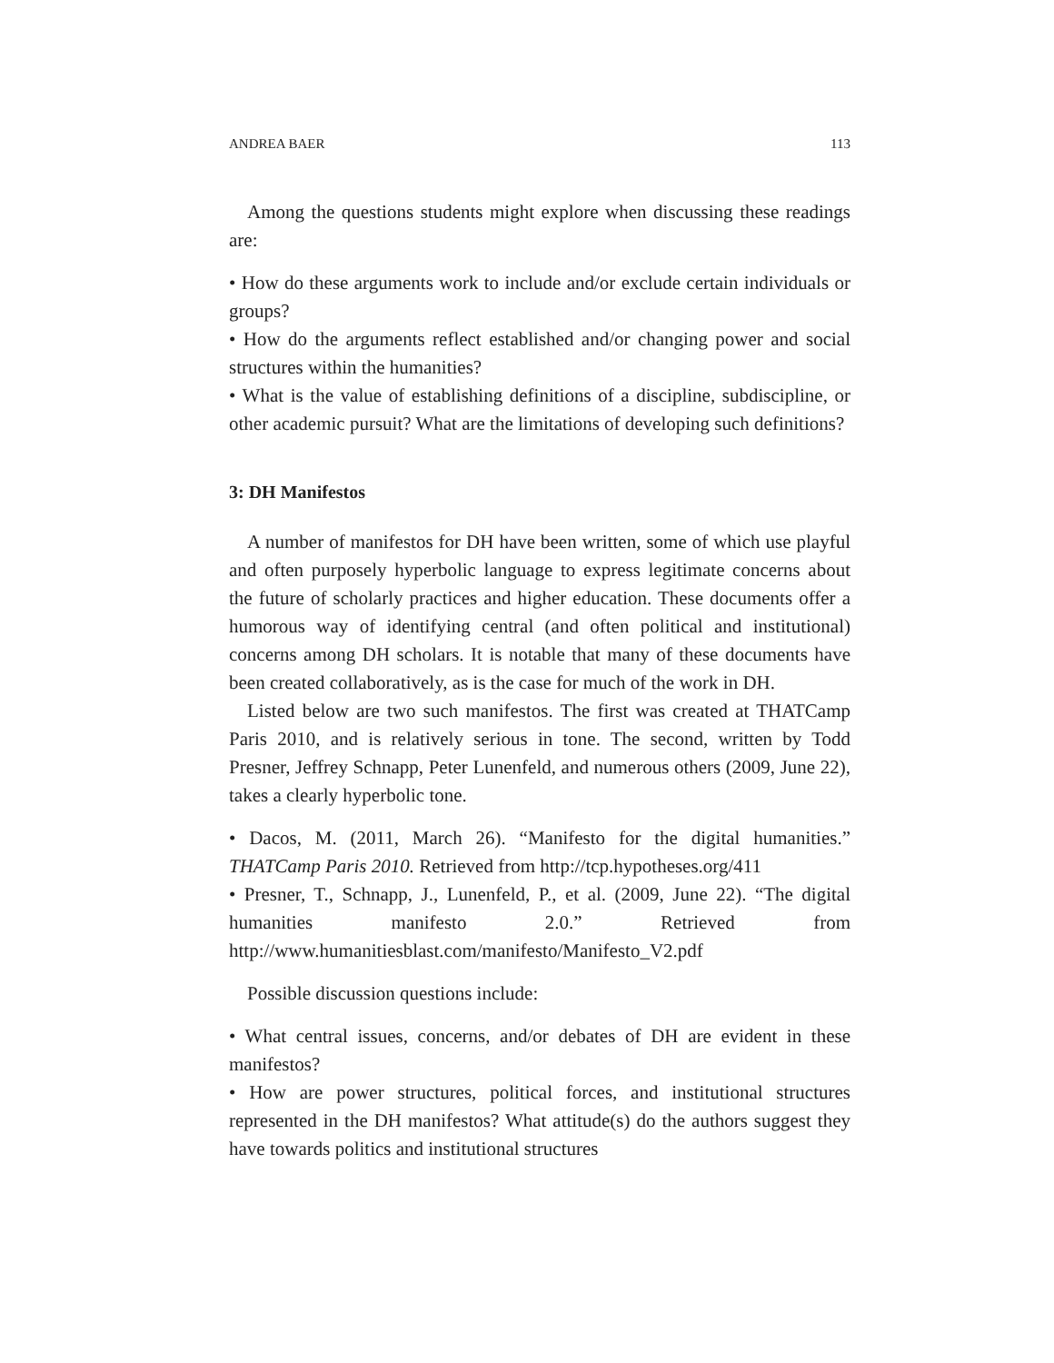ANDREA BAER 113
Among the questions students might explore when discussing these readings are:
• How do these arguments work to include and/or exclude certain individuals or groups?
• How do the arguments reflect established and/or changing power and social structures within the humanities?
• What is the value of establishing definitions of a discipline, subdiscipline, or other academic pursuit? What are the limitations of developing such definitions?
3: DH Manifestos
A number of manifestos for DH have been written, some of which use playful and often purposely hyperbolic language to express legitimate concerns about the future of scholarly practices and higher education. These documents offer a humorous way of identifying central (and often political and institutional) concerns among DH scholars. It is notable that many of these documents have been created collaboratively, as is the case for much of the work in DH.
Listed below are two such manifestos. The first was created at THATCamp Paris 2010, and is relatively serious in tone. The second, written by Todd Presner, Jeffrey Schnapp, Peter Lunenfeld, and numerous others (2009, June 22), takes a clearly hyperbolic tone.
• Dacos, M. (2011, March 26). “Manifesto for the digital humanities.” THATCamp Paris 2010. Retrieved from http://tcp.hypotheses.org/411
• Presner, T., Schnapp, J., Lunenfeld, P., et al. (2009, June 22). “The digital humanities manifesto 2.0.” Retrieved from http://www.humanitiesblast.com/manifesto/Manifesto_V2.pdf
Possible discussion questions include:
• What central issues, concerns, and/or debates of DH are evident in these manifestos?
• How are power structures, political forces, and institutional structures represented in the DH manifestos? What attitude(s) do the authors suggest they have towards politics and institutional structures